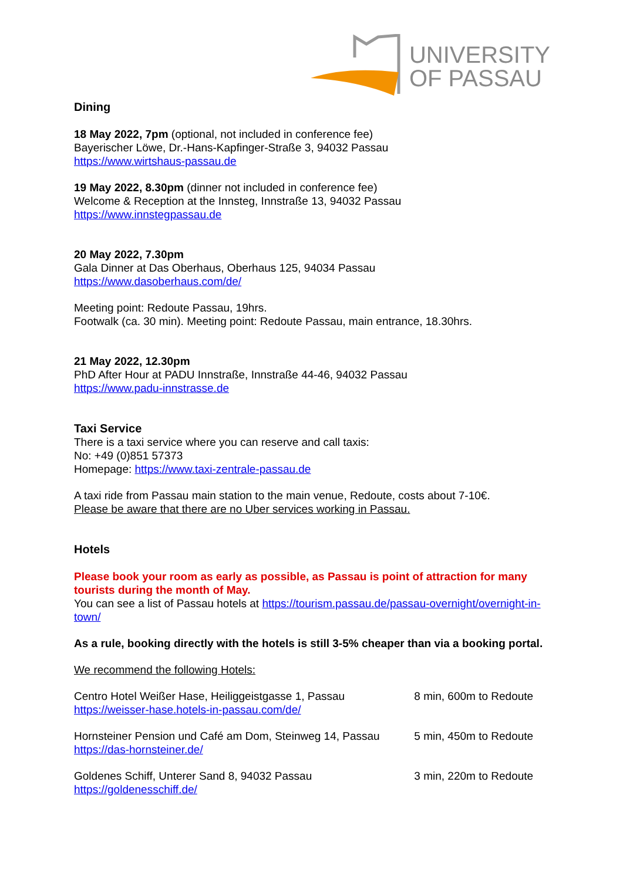UNIVERSITY
OF PASSAU
Dining
18 May 2022, 7pm (optional, not included in conference fee)
Bayerischer Löwe, Dr.-Hans-Kapfinger-Straße 3, 94032 Passau
https://www.wirtshaus-passau.de
19 May 2022, 8.30pm (dinner not included in conference fee)
Welcome & Reception at the Innsteg, Innstraße 13, 94032 Passau
https://www.innstegpassau.de
20 May 2022, 7.30pm
Gala Dinner at Das Oberhaus, Oberhaus 125, 94034 Passau
https://www.dasoberhaus.com/de/
Meeting point: Redoute Passau, 19hrs.
Footwalk (ca. 30 min). Meeting point: Redoute Passau, main entrance, 18.30hrs.
21 May 2022, 12.30pm
PhD After Hour at PADU Innstraße, Innstraße 44-46, 94032 Passau
https://www.padu-innstrasse.de
Taxi Service
There is a taxi service where you can reserve and call taxis:
No: +49 (0)851 57373
Homepage: https://www.taxi-zentrale-passau.de
A taxi ride from Passau main station to the main venue, Redoute, costs about 7-10€.
Please be aware that there are no Uber services working in Passau.
Hotels
Please book your room as early as possible, as Passau is point of attraction for many tourists during the month of May.
You can see a list of Passau hotels at https://tourism.passau.de/passau-overnight/overnight-in-town/
As a rule, booking directly with the hotels is still 3-5% cheaper than via a booking portal.
We recommend the following Hotels:
| Centro Hotel Weißer Hase, Heiliggeistgasse 1, Passau https://weisser-hase.hotels-in-passau.com/de/ | 8 min, 600m to Redoute |
| Hornsteiner Pension und Café am Dom, Steinweg 14, Passau https://das-hornsteiner.de/ | 5 min, 450m to Redoute |
| Goldenes Schiff, Unterer Sand 8, 94032 Passau https://goldenesschiff.de/ | 3 min, 220m to Redoute |